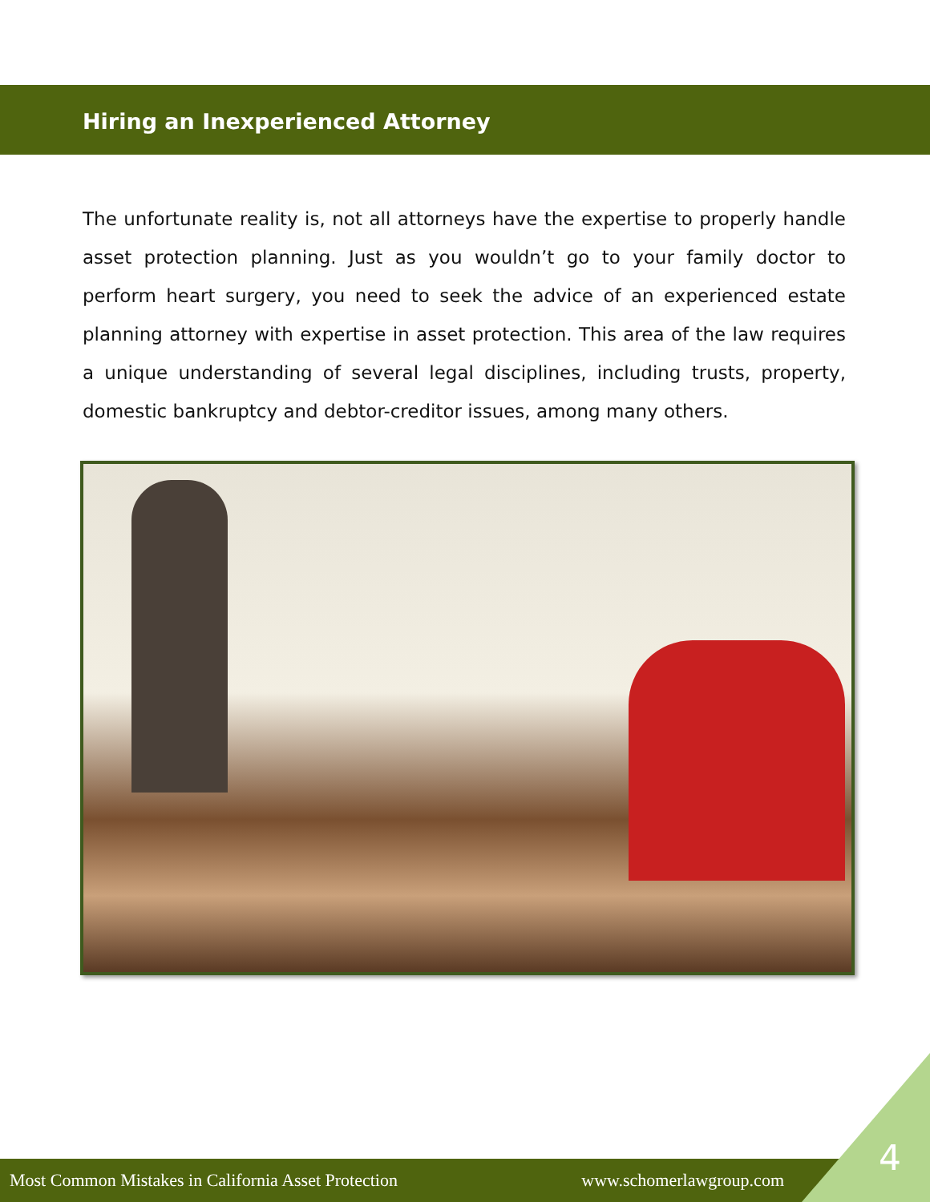Hiring an Inexperienced Attorney
The unfortunate reality is, not all attorneys have the expertise to properly handle asset protection planning. Just as you wouldn’t go to your family doctor to perform heart surgery, you need to seek the advice of an experienced estate planning attorney with expertise in asset protection. This area of the law requires a unique understanding of several legal disciplines, including trusts, property, domestic bankruptcy and debtor-creditor issues, among many others.
Most Common Mistakes in California Asset Protection www.schomerlawgroup.com
4